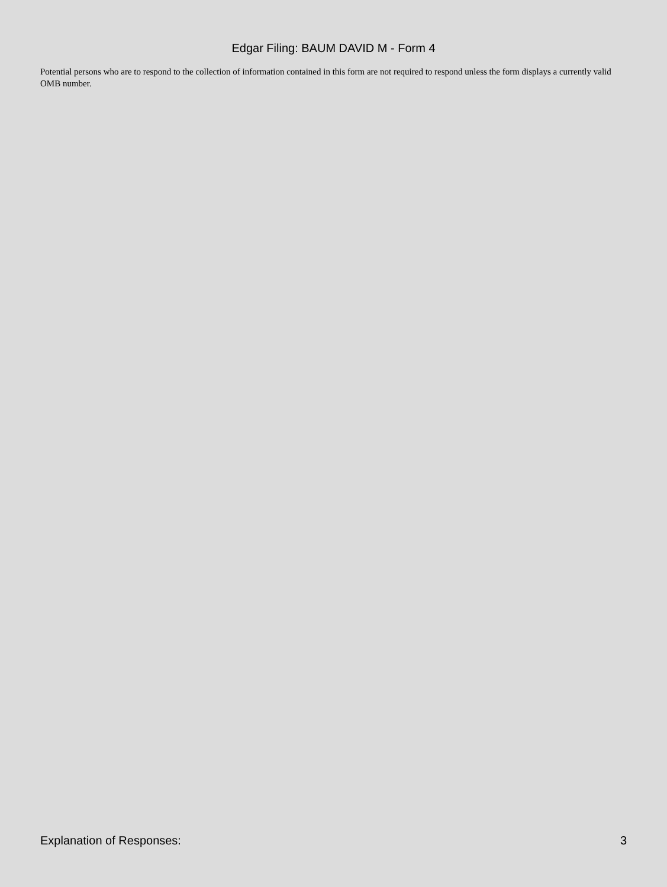Edgar Filing: BAUM DAVID M - Form 4
Potential persons who are to respond to the collection of information contained in this form are not required to respond unless the form displays a currently valid OMB number.
Explanation of Responses: 3